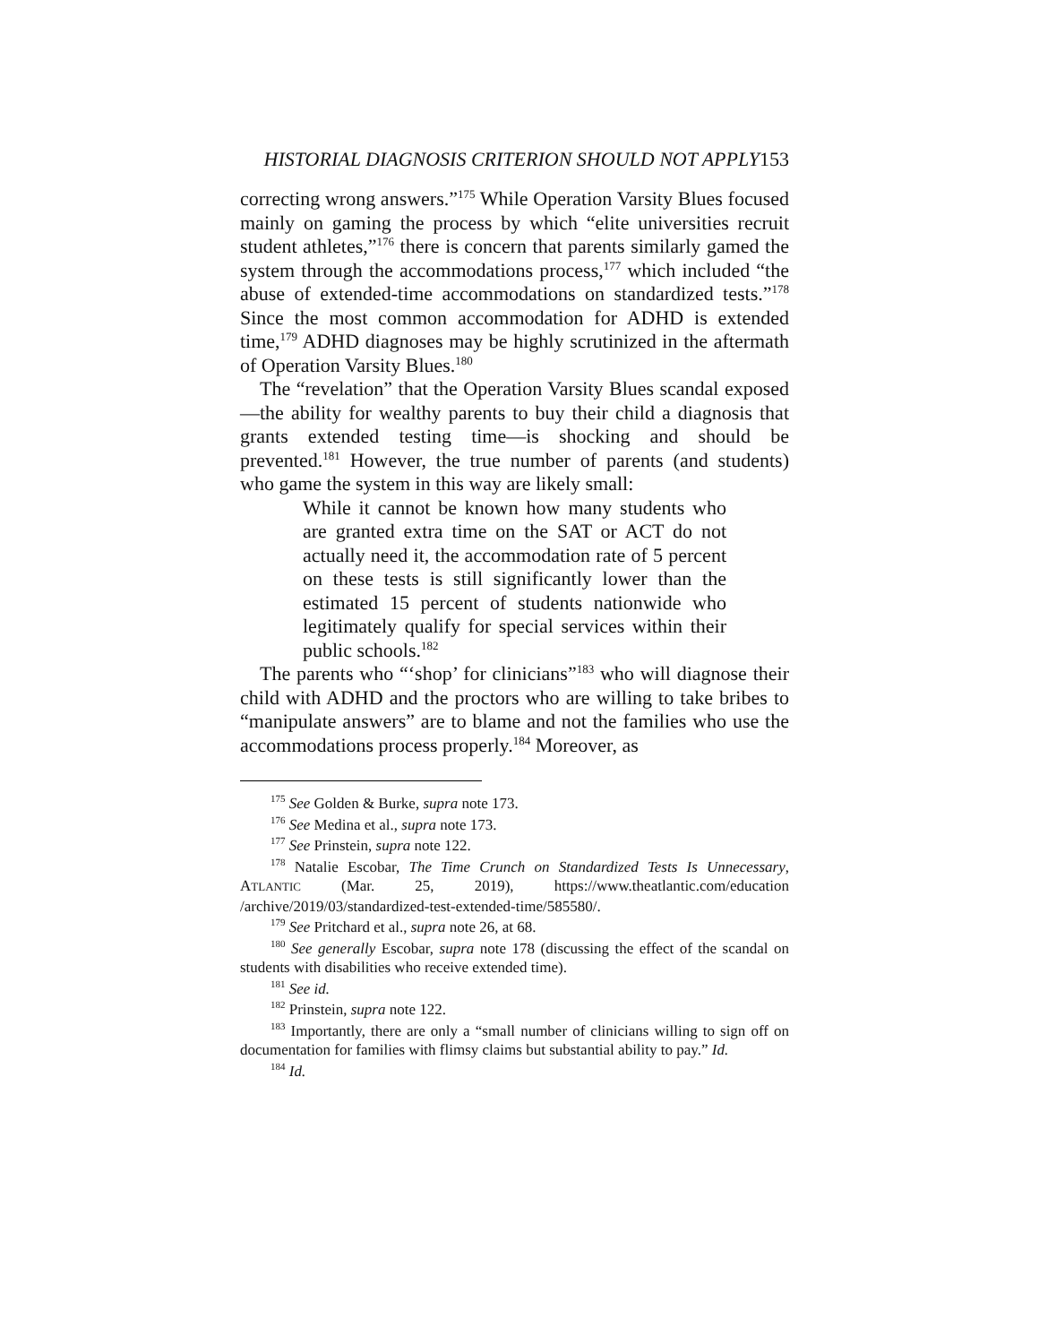HISTORIAL DIAGNOSIS CRITERION SHOULD NOT APPLY153
correcting wrong answers.”<sup>175</sup> While Operation Varsity Blues focused mainly on gaming the process by which “elite universities recruit student athletes,”<sup>176</sup> there is concern that parents similarly gamed the system through the accommodations process,<sup>177</sup> which included “the abuse of extended-time accommodations on standardized tests.”<sup>178</sup> Since the most common accommodation for ADHD is extended time,<sup>179</sup> ADHD diagnoses may be highly scrutinized in the aftermath of Operation Varsity Blues.<sup>180</sup>
The “revelation” that the Operation Varsity Blues scandal exposed—the ability for wealthy parents to buy their child a diagnosis that grants extended testing time—is shocking and should be prevented.<sup>181</sup> However, the true number of parents (and students) who game the system in this way are likely small:
While it cannot be known how many students who are granted extra time on the SAT or ACT do not actually need it, the accommodation rate of 5 percent on these tests is still significantly lower than the estimated 15 percent of students nationwide who legitimately qualify for special services within their public schools.<sup>182</sup>
The parents who “‘shop’ for clinicians”<sup>183</sup> who will diagnose their child with ADHD and the proctors who are willing to take bribes to “manipulate answers” are to blame and not the families who use the accommodations process properly.<sup>184</sup> Moreover, as
<sup>175</sup> See Golden & Burke, supra note 173.
<sup>176</sup> See Medina et al., supra note 173.
<sup>177</sup> See Prinstein, supra note 122.
<sup>178</sup> Natalie Escobar, The Time Crunch on Standardized Tests Is Unnecessary, ATLANTIC (Mar. 25, 2019), https://www.theatlantic.com/education /archive/2019/03/standardized-test-extended-time/585580/.
<sup>179</sup> See Pritchard et al., supra note 26, at 68.
<sup>180</sup> See generally Escobar, supra note 178 (discussing the effect of the scandal on students with disabilities who receive extended time).
<sup>181</sup> See id.
<sup>182</sup> Prinstein, supra note 122.
<sup>183</sup> Importantly, there are only a “small number of clinicians willing to sign off on documentation for families with flimsy claims but substantial ability to pay.” Id.
<sup>184</sup> Id.